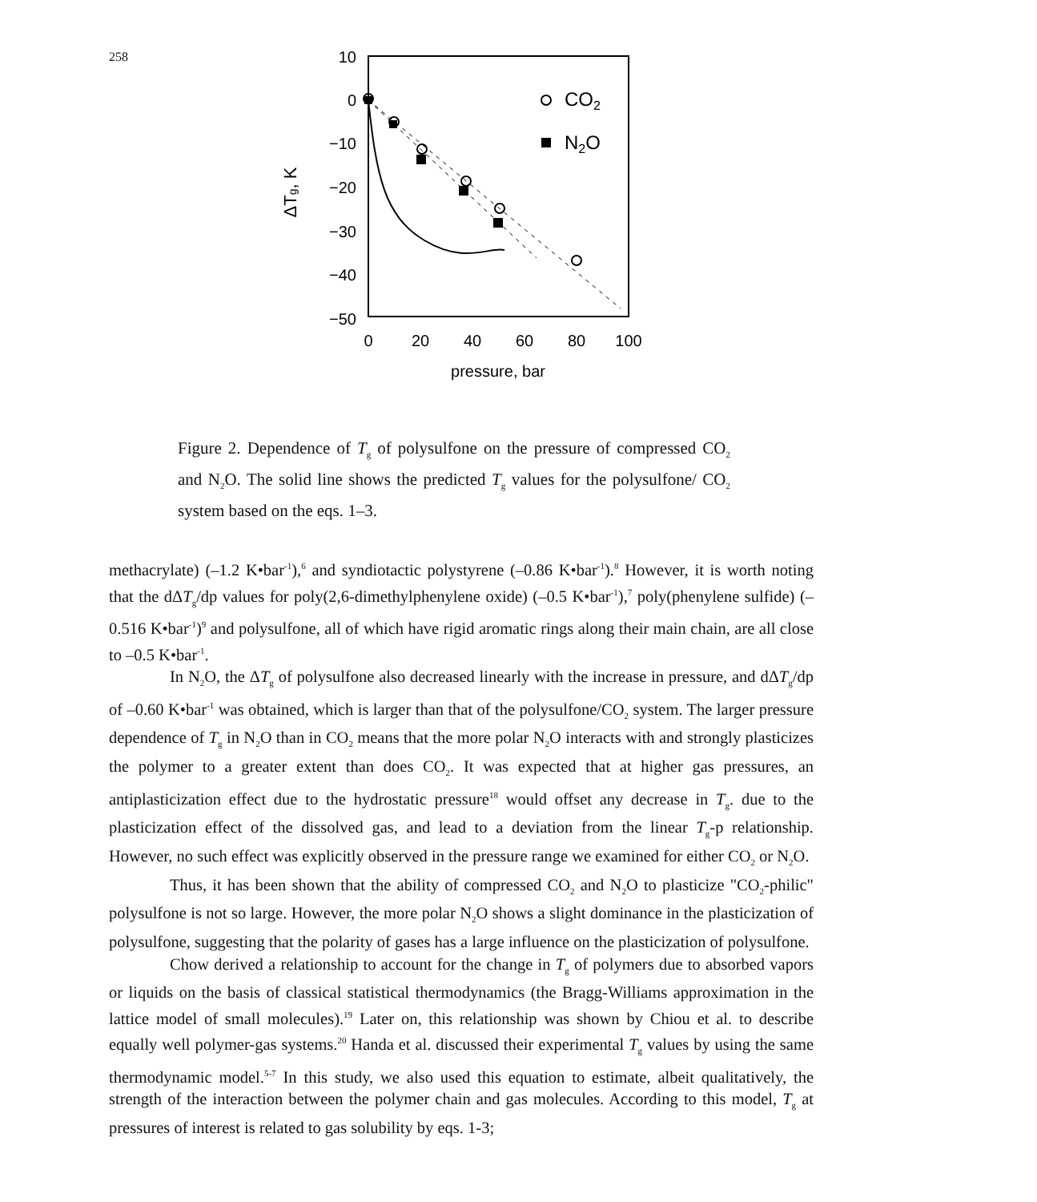258
10
0
−10
−20
−30
−40
−50
0
20
40
60
80
100
pressure, bar
ΔTg, K
CO2
N2O
Figure 2. Dependence of T<sub>g</sub> of polysulfone on the pressure of compressed CO<sub>2</sub> and N<sub>2</sub>O. The solid line shows the predicted T<sub>g</sub> values for the polysulfone/ CO<sub>2</sub> system based on the eqs. 1–3.
methacrylate) (–1.2 K•bar<sup>-1</sup>),<sup>6</sup> and syndiotactic polystyrene (–0.86 K•bar<sup>-1</sup>).<sup>8</sup> However, it is worth noting that the dΔT<sub>g</sub>/dp values for poly(2,6-dimethylphenylene oxide) (–0.5 K•bar<sup>-1</sup>),<sup>7</sup> poly(phenylene sulfide) (–0.516 K•bar<sup>-1</sup>)<sup>9</sup> and polysulfone, all of which have rigid aromatic rings along their main chain, are all close to –0.5 K•bar<sup>-1</sup>.
In N<sub>2</sub>O, the ΔT<sub>g</sub> of polysulfone also decreased linearly with the increase in pressure, and dΔT<sub>g</sub>/dp of –0.60 K•bar<sup>-1</sup> was obtained, which is larger than that of the polysulfone/CO<sub>2</sub> system. The larger pressure dependence of T<sub>g</sub> in N<sub>2</sub>O than in CO<sub>2</sub> means that the more polar N<sub>2</sub>O interacts with and strongly plasticizes the polymer to a greater extent than does CO<sub>2</sub>. It was expected that at higher gas pressures, an antiplasticization effect due to the hydrostatic pressure<sup>18</sup> would offset any decrease in T<sub>g</sub>. due to the plasticization effect of the dissolved gas, and lead to a deviation from the linear T<sub>g</sub>-p relationship. However, no such effect was explicitly observed in the pressure range we examined for either CO<sub>2</sub> or N<sub>2</sub>O.
Thus, it has been shown that the ability of compressed CO<sub>2</sub> and N<sub>2</sub>O to plasticize "CO<sub>2</sub>-philic" polysulfone is not so large. However, the more polar N<sub>2</sub>O shows a slight dominance in the plasticization of polysulfone, suggesting that the polarity of gases has a large influence on the plasticization of polysulfone.
Chow derived a relationship to account for the change in T<sub>g</sub> of polymers due to absorbed vapors or liquids on the basis of classical statistical thermodynamics (the Bragg-Williams approximation in the lattice model of small molecules).<sup>19</sup> Later on, this relationship was shown by Chiou et al. to describe equally well polymer-gas systems.<sup>20</sup> Handa et al. discussed their experimental T<sub>g</sub> values by using the same thermodynamic model.<sup>5-7</sup> In this study, we also used this equation to estimate, albeit qualitatively, the strength of the interaction between the polymer chain and gas molecules. According to this model, T<sub>g</sub> at pressures of interest is related to gas solubility by eqs. 1-3;